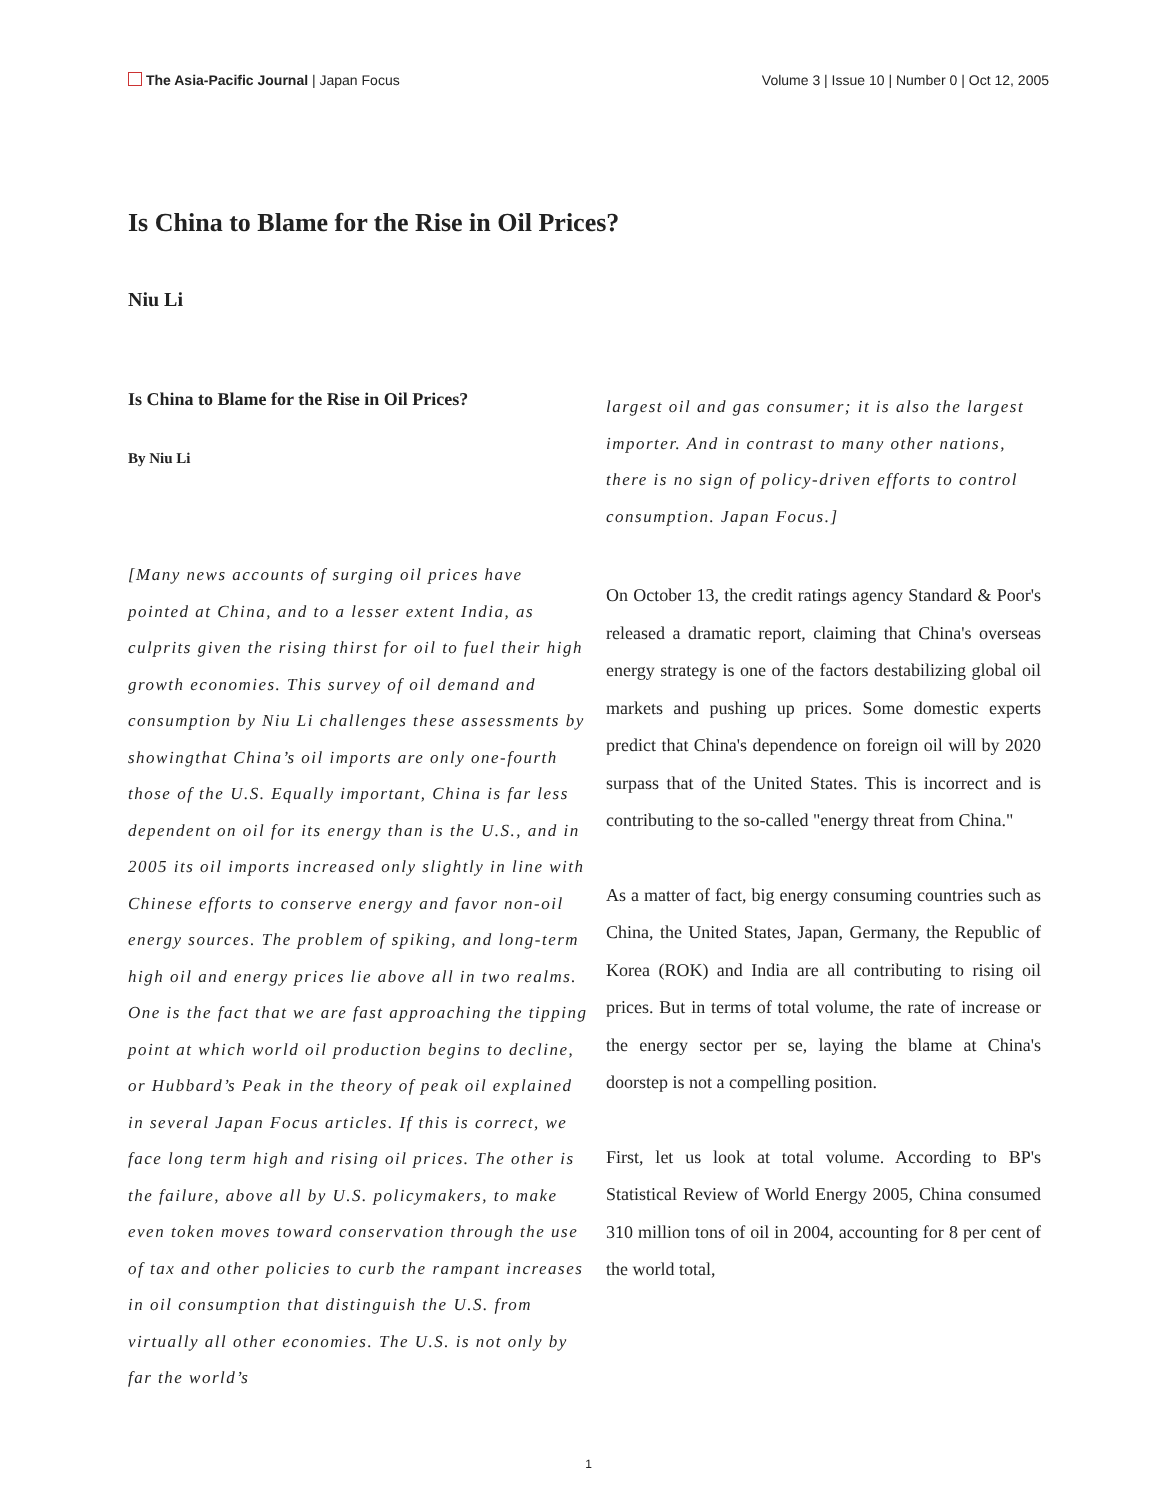The Asia-Pacific Journal | Japan Focus
Volume 3 | Issue 10 | Number 0 | Oct 12, 2005
Is China to Blame for the Rise in Oil Prices?
Niu Li
Is China to Blame for the Rise in Oil Prices?
By Niu Li
[Many news accounts of surging oil prices have pointed at China, and to a lesser extent India, as culprits given the rising thirst for oil to fuel their high growth economies. This survey of oil demand and consumption by Niu Li challenges these assessments by showingthat China’s oil imports are only one-fourth those of the U.S. Equally important, China is far less dependent on oil for its energy than is the U.S., and in 2005 its oil imports increased only slightly in line with Chinese efforts to conserve energy and favor non-oil energy sources. The problem of spiking, and long-term high oil and energy prices lie above all in two realms. One is the fact that we are fast approaching the tipping point at which world oil production begins to decline, or Hubbard’s Peak in the theory of peak oil explained in several Japan Focus articles. If this is correct, we face long term high and rising oil prices. The other is the failure, above all by U.S. policymakers, to make even token moves toward conservation through the use of tax and other policies to curb the rampant increases in oil consumption that distinguish the U.S. from virtually all other economies. The U.S. is not only by far the world’s
largest oil and gas consumer; it is also the largest importer. And in contrast to many other nations, there is no sign of policy-driven efforts to control consumption. Japan Focus.]
On October 13, the credit ratings agency Standard & Poor's released a dramatic report, claiming that China's overseas energy strategy is one of the factors destabilizing global oil markets and pushing up prices. Some domestic experts predict that China's dependence on foreign oil will by 2020 surpass that of the United States. This is incorrect and is contributing to the so-called "energy threat from China."
As a matter of fact, big energy consuming countries such as China, the United States, Japan, Germany, the Republic of Korea (ROK) and India are all contributing to rising oil prices. But in terms of total volume, the rate of increase or the energy sector per se, laying the blame at China's doorstep is not a compelling position.
First, let us look at total volume. According to BP's Statistical Review of World Energy 2005, China consumed 310 million tons of oil in 2004, accounting for 8 per cent of the world total,
1